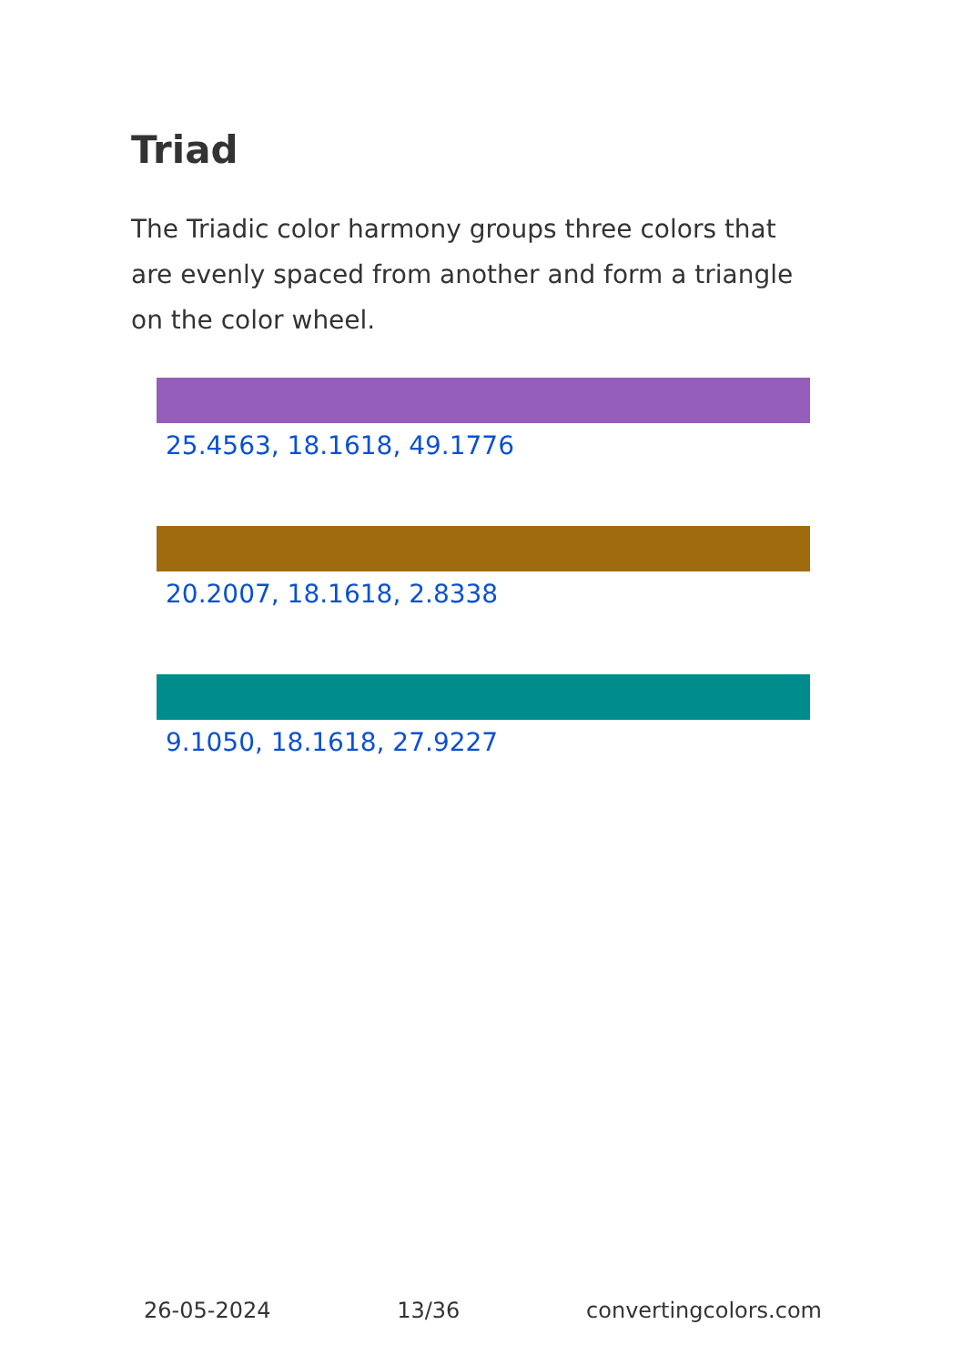Triad
The Triadic color harmony groups three colors that are evenly spaced from another and form a triangle on the color wheel.
25.4563, 18.1618, 49.1776
20.2007, 18.1618, 2.8338
9.1050, 18.1618, 27.9227
26-05-2024 13/36 convertingcolors.com